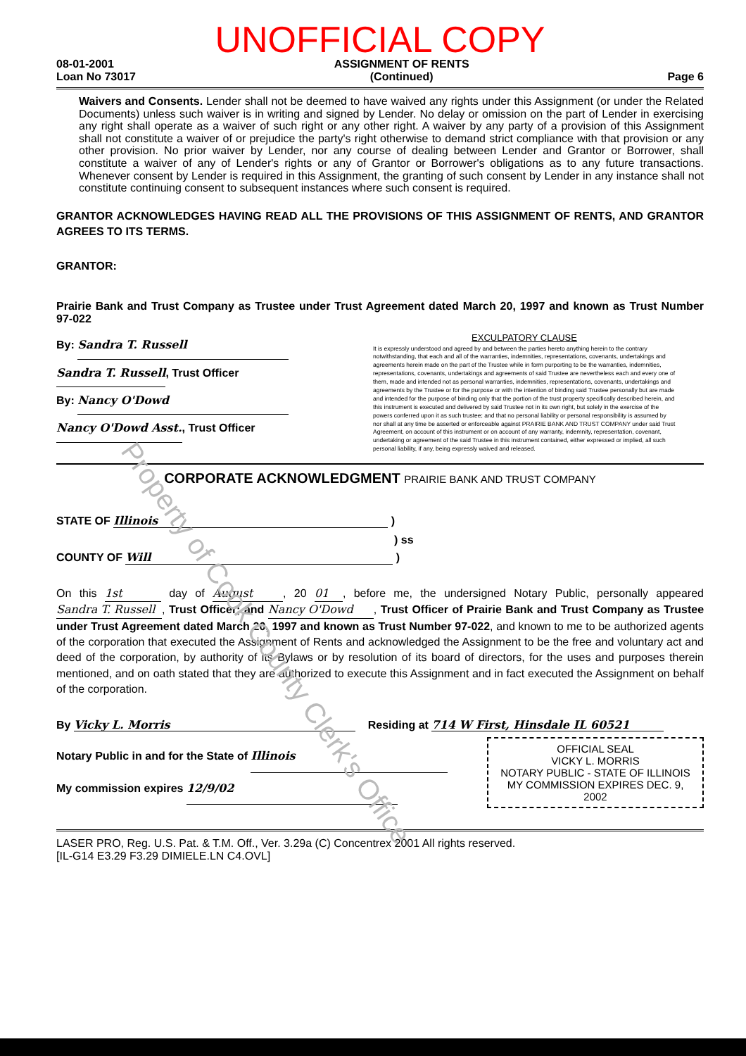UNOFFICIAL COPY
08-01-2001
Loan No 73017
ASSIGNMENT OF RENTS
(Continued)
Page 6
Waivers and Consents. Lender shall not be deemed to have waived any rights under this Assignment (or under the Related Documents) unless such waiver is in writing and signed by Lender. No delay or omission on the part of Lender in exercising any right shall operate as a waiver of such right or any other right. A waiver by any party of a provision of this Assignment shall not constitute a waiver of or prejudice the party's right otherwise to demand strict compliance with that provision or any other provision. No prior waiver by Lender, nor any course of dealing between Lender and Grantor or Borrower, shall constitute a waiver of any of Lender's rights or any of Grantor or Borrower's obligations as to any future transactions. Whenever consent by Lender is required in this Assignment, the granting of such consent by Lender in any instance shall not constitute continuing consent to subsequent instances where such consent is required.
GRANTOR ACKNOWLEDGES HAVING READ ALL THE PROVISIONS OF THIS ASSIGNMENT OF RENTS, AND GRANTOR AGREES TO ITS TERMS.
GRANTOR:
Prairie Bank and Trust Company as Trustee under Trust Agreement dated March 20, 1997 and known as Trust Number 97-022
By: Sandra T. Russell
Sandra T. Russell, Trust Officer
By: Nancy O'Dowd
Nancy O'Dowd Asst., Trust Officer
EXCULPATORY CLAUSE
It is expressly understood and agreed by and between the parties hereto anything herein to the contrary notwithstanding, that each and all of the warranties, indemnities, representations, covenants, undertakings and agreements herein made on the part of the Trustee while in form purporting to be the warranties, indemnities, representations, covenants, undertakings and agreements of said Trustee are nevertheless each and every one of them, made and intended not as personal warranties, indemnities, representations, covenants, undertakings and agreements by the Trustee or for the purpose or with the intention of binding said Trustee personally but are made and intended for the purpose of binding only that the portion of the trust property specifically described herein, and this instrument is executed and delivered by said Trustee not in its own right, but solely in the exercise of the powers conferred upon it as such trustee; and that no personal liability or personal responsibility is assumed by nor shall at any time be asserted or enforceable against PRAIRIE BANK AND TRUST COMPANY under said Trust Agreement, on account of this instrument or on account of any warranty, indemnity, representation, covenant, undertaking or agreement of the said Trustee in this instrument contained, either expressed or implied, all such personal liability, if any, being expressly waived and released.
CORPORATE ACKNOWLEDGMENT PRAIRIE BANK AND TRUST COMPANY
STATE OF Illinois )
) ss
COUNTY OF Will )
On this 1st day of August, 20 01, before me, the undersigned Notary Public, personally appeared Sandra T. Russell, Trust Officer; and Nancy O'Dowd, Trust Officer of Prairie Bank and Trust Company as Trustee under Trust Agreement dated March 20, 1997 and known as Trust Number 97-022, and known to me to be authorized agents of the corporation that executed the Assignment of Rents and acknowledged the Assignment to be the free and voluntary act and deed of the corporation, by authority of its Bylaws or by resolution of its board of directors, for the uses and purposes therein mentioned, and on oath stated that they are authorized to execute this Assignment and in fact executed the Assignment on behalf of the corporation.
By Vicky L. Morris Residing at 714 W First, Hinsdale IL 60521
Notary Public in and for the State of Illinois
My commission expires 12/9/02
OFFICIAL SEAL
VICKY L. MORRIS
NOTARY PUBLIC - STATE OF ILLINOIS
MY COMMISSION EXPIRES DEC. 9, 2002
LASER PRO, Reg. U.S. Pat. & T.M. Off., Ver. 3.29a (C) Concentrex 2001 All rights reserved.
[IL-G14 E3.29 F3.29 DIMIELE.LN C4.OVL]
Property of Cook County Clerk's Office